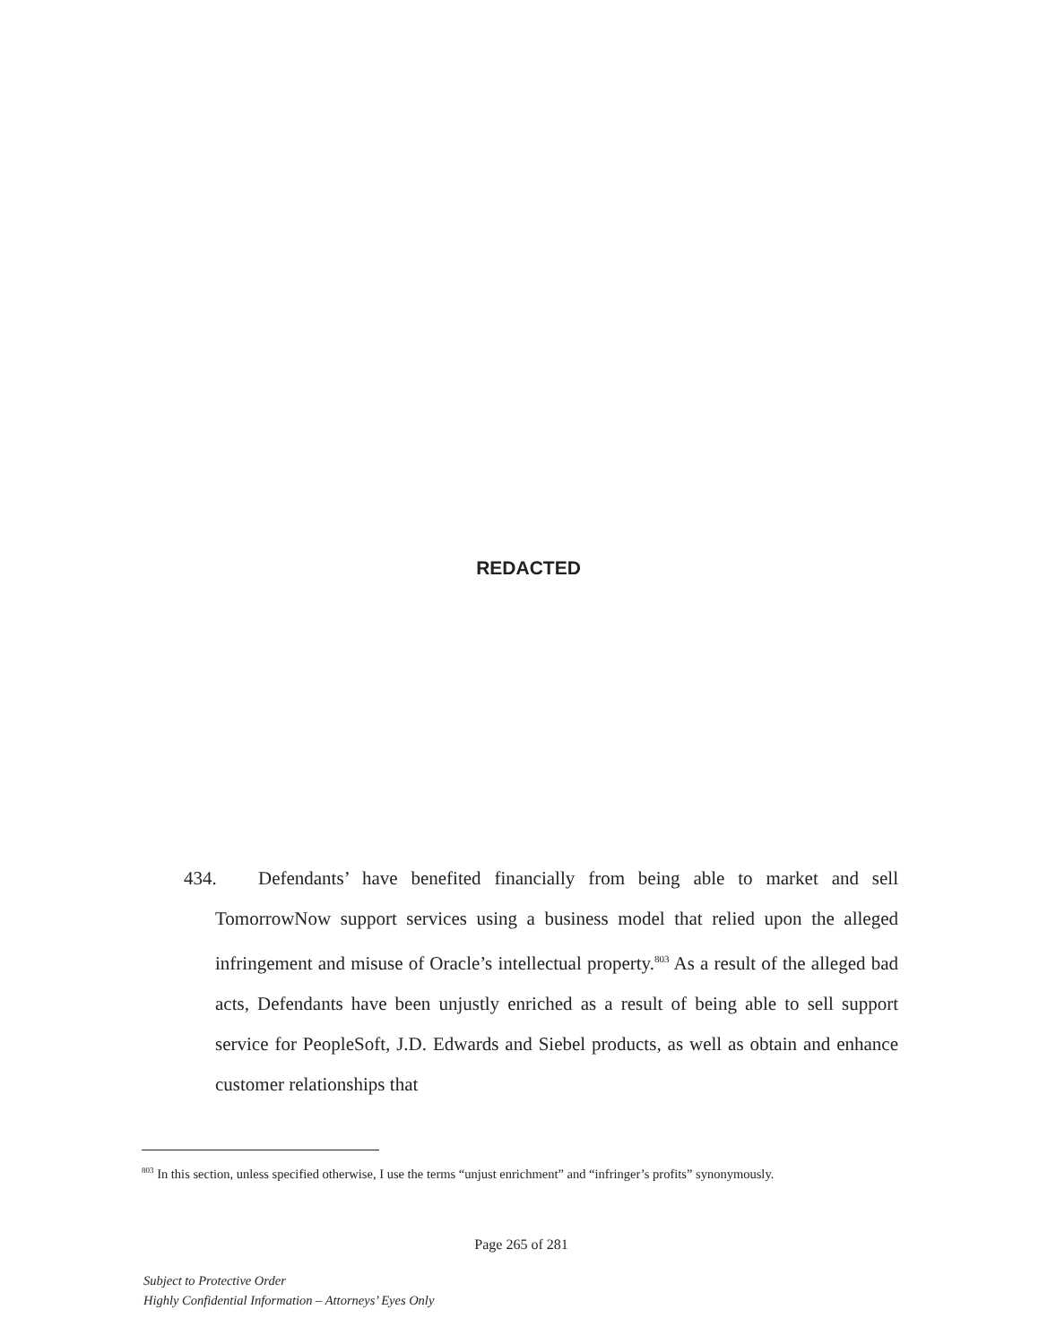REDACTED
434. Defendants’ have benefited financially from being able to market and sell TomorrowNow support services using a business model that relied upon the alleged infringement and misuse of Oracle’s intellectual property.<sup>803</sup> As a result of the alleged bad acts, Defendants have been unjustly enriched as a result of being able to sell support service for PeopleSoft, J.D. Edwards and Siebel products, as well as obtain and enhance customer relationships that
<sup>803</sup> In this section, unless specified otherwise, I use the terms “unjust enrichment” and “infringer’s profits” synonymously.
Page 265 of 281
Subject to Protective Order
Highly Confidential Information – Attorneys’ Eyes Only